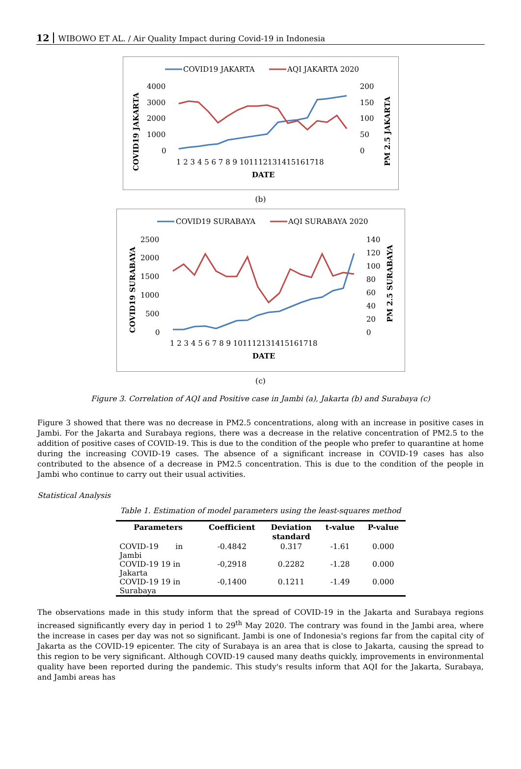12 WIBOWO ET AL. / Air Quality Impact during Covid-19 in Indonesia
COVID19 JAKARTA
AQI JAKARTA 2020
4000
3000
2000
1000
0
200
150
100
50
0
1 2 3 4 5 6 7 8 9 101112131415161718
DATE
COVID19 JAKARTA
PM 2.5 JAKARTA
(b)
COVID19 SURABAYA
AQI SURABAYA 2020
2500
2000
1500
1000
500
0
140
120
100
80
60
40
20
0
1 2 3 4 5 6 7 8 9 101112131415161718
DATE
COVID19 SURABAYA
PM 2.5 SURABAYA
(c)
Figure 3. Correlation of AQI and Positive case in Jambi (a), Jakarta (b) and Surabaya (c)
Figure 3 showed that there was no decrease in PM2.5 concentrations, along with an increase in positive cases in Jambi. For the Jakarta and Surabaya regions, there was a decrease in the relative concentration of PM2.5 to the addition of positive cases of COVID-19. This is due to the condition of the people who prefer to quarantine at home during the increasing COVID-19 cases. The absence of a significant increase in COVID-19 cases has also contributed to the absence of a decrease in PM2.5 concentration. This is due to the condition of the people in Jambi who continue to carry out their usual activities.
Statistical Analysis
Table 1. Estimation of model parameters using the least-squares method
| Parameters | Coefficient | Deviation standard | t-value | P-value |
| --- | --- | --- | --- | --- |
| COVID-19 in Jambi | -0.4842 | 0.317 | -1.61 | 0.000 |
| COVID-19 19 in Jakarta | -0,2918 | 0.2282 | -1.28 | 0.000 |
| COVID-19 19 in Surabaya | -0,1400 | 0.1211 | -1.49 | 0.000 |
The observations made in this study inform that the spread of COVID-19 in the Jakarta and Surabaya regions increased significantly every day in period 1 to 29<sup>th</sup> May 2020. The contrary was found in the Jambi area, where the increase in cases per day was not so significant. Jambi is one of Indonesia's regions far from the capital city of Jakarta as the COVID-19 epicenter. The city of Surabaya is an area that is close to Jakarta, causing the spread to this region to be very significant. Although COVID-19 caused many deaths quickly, improvements in environmental quality have been reported during the pandemic. This study's results inform that AQI for the Jakarta, Surabaya, and Jambi areas has